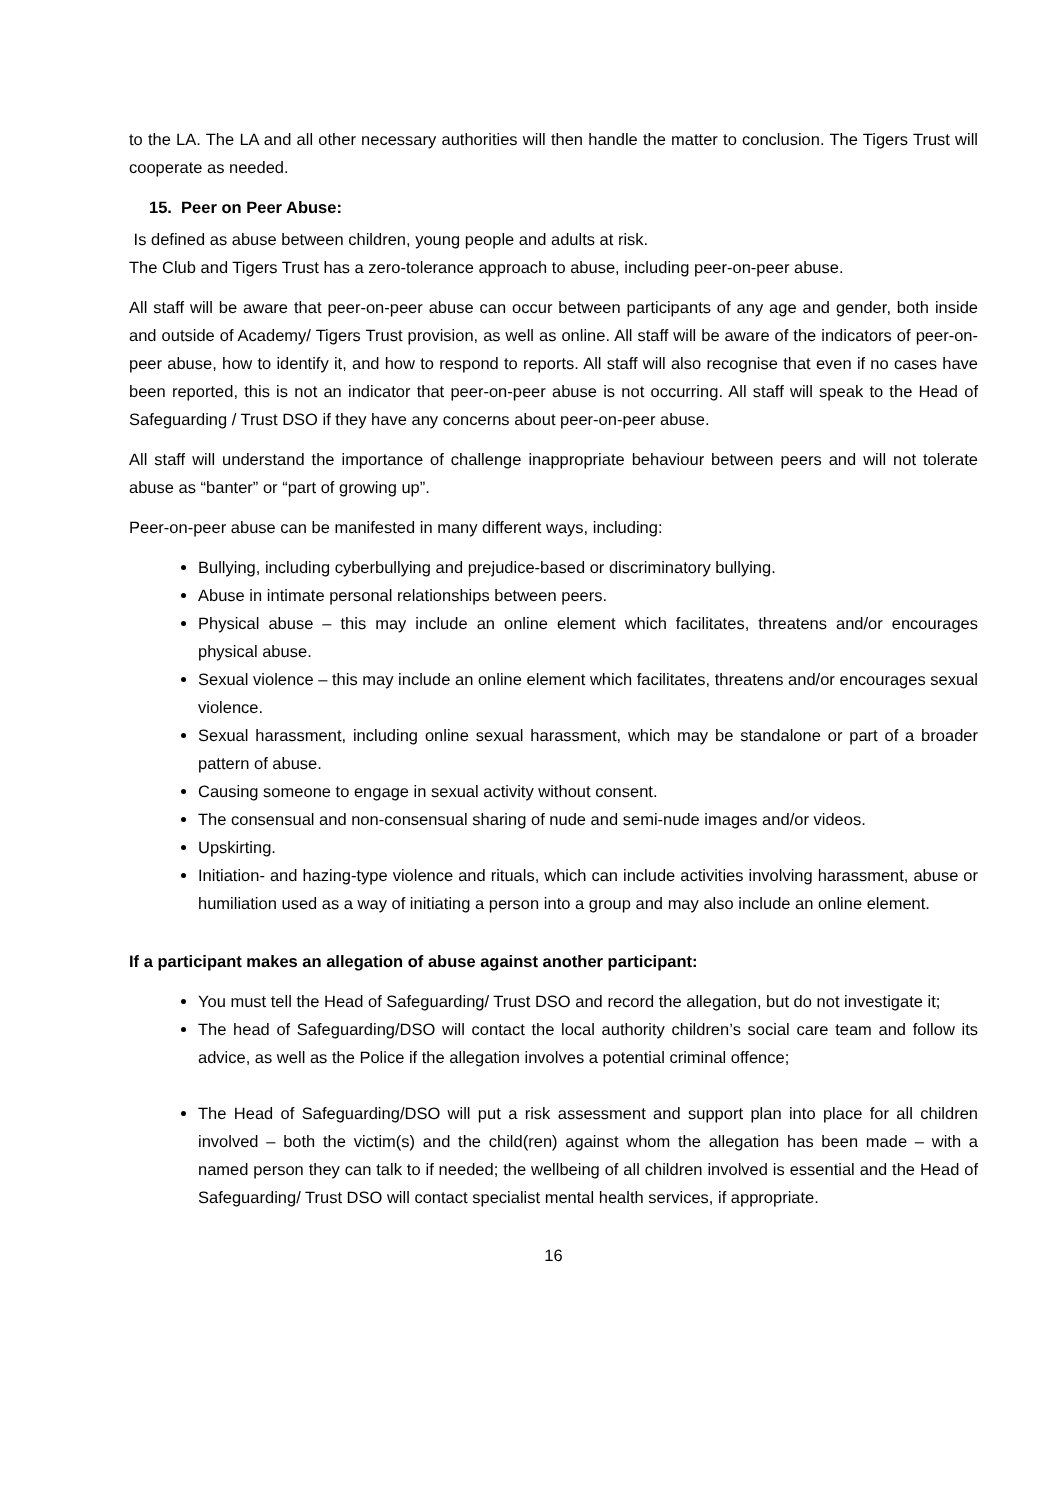to the LA. The LA and all other necessary authorities will then handle the matter to conclusion. The Tigers Trust will cooperate as needed.
15. Peer on Peer Abuse:
Is defined as abuse between children, young people and adults at risk.
The Club and Tigers Trust has a zero-tolerance approach to abuse, including peer-on-peer abuse.
All staff will be aware that peer-on-peer abuse can occur between participants of any age and gender, both inside and outside of Academy/ Tigers Trust provision, as well as online. All staff will be aware of the indicators of peer-on-peer abuse, how to identify it, and how to respond to reports. All staff will also recognise that even if no cases have been reported, this is not an indicator that peer-on-peer abuse is not occurring. All staff will speak to the Head of Safeguarding / Trust DSO if they have any concerns about peer-on-peer abuse.
All staff will understand the importance of challenge inappropriate behaviour between peers and will not tolerate abuse as “banter” or “part of growing up”.
Peer-on-peer abuse can be manifested in many different ways, including:
Bullying, including cyberbullying and prejudice-based or discriminatory bullying.
Abuse in intimate personal relationships between peers.
Physical abuse – this may include an online element which facilitates, threatens and/or encourages physical abuse.
Sexual violence – this may include an online element which facilitates, threatens and/or encourages sexual violence.
Sexual harassment, including online sexual harassment, which may be standalone or part of a broader pattern of abuse.
Causing someone to engage in sexual activity without consent.
The consensual and non-consensual sharing of nude and semi-nude images and/or videos.
Upskirting.
Initiation- and hazing-type violence and rituals, which can include activities involving harassment, abuse or humiliation used as a way of initiating a person into a group and may also include an online element.
If a participant makes an allegation of abuse against another participant:
You must tell the Head of Safeguarding/ Trust DSO and record the allegation, but do not investigate it;
The head of Safeguarding/DSO will contact the local authority children’s social care team and follow its advice, as well as the Police if the allegation involves a potential criminal offence;
The Head of Safeguarding/DSO will put a risk assessment and support plan into place for all children involved – both the victim(s) and the child(ren) against whom the allegation has been made – with a named person they can talk to if needed; the wellbeing of all children involved is essential and the Head of Safeguarding/ Trust DSO will contact specialist mental health services, if appropriate.
16